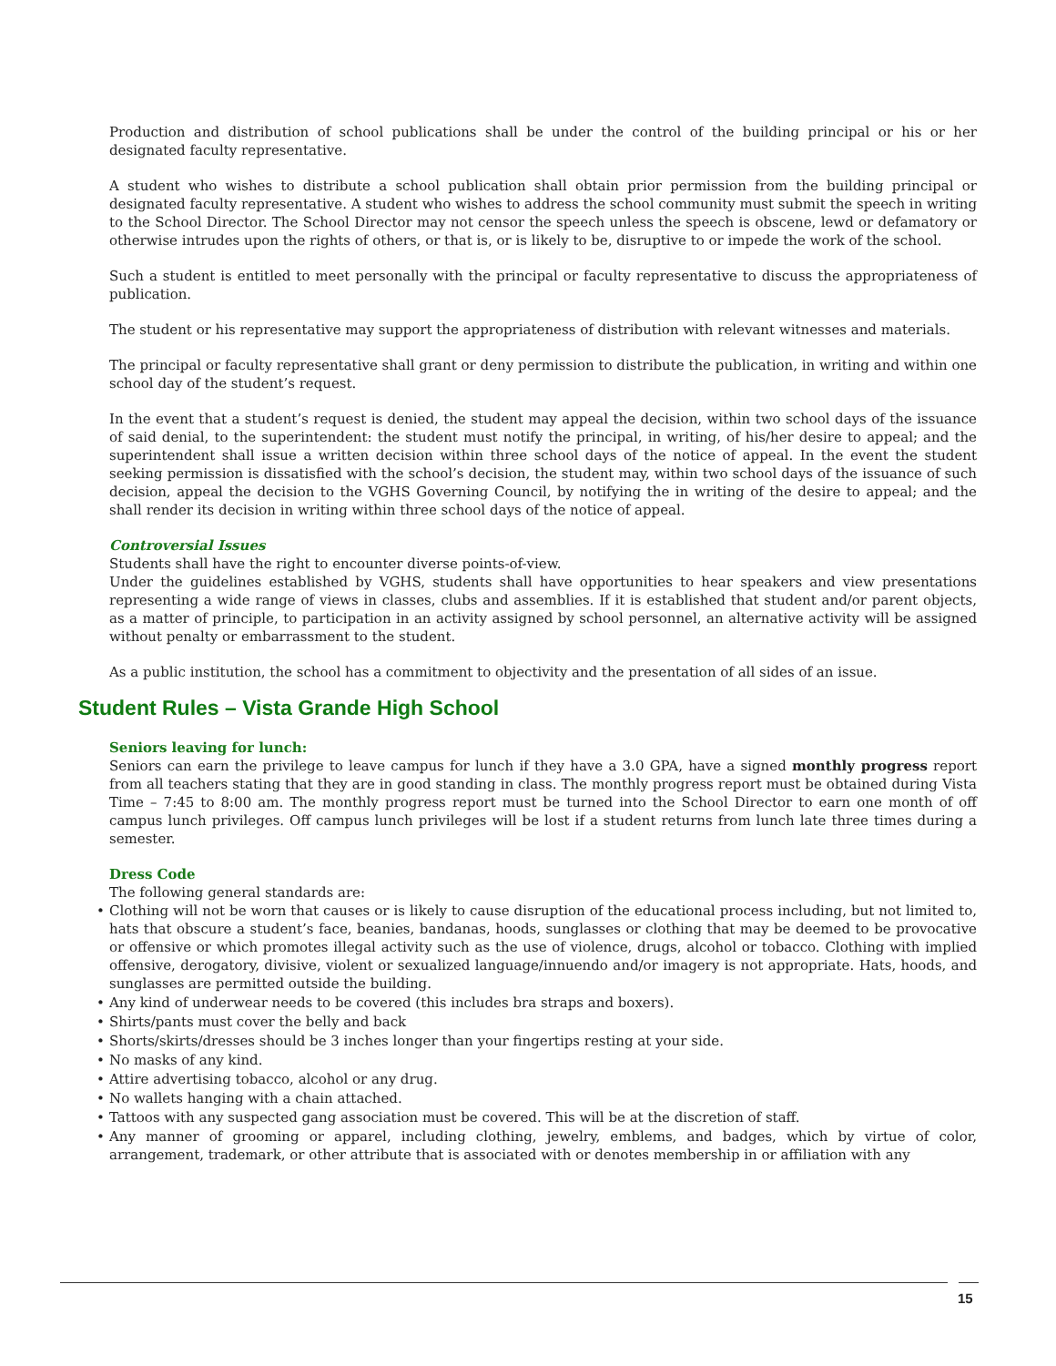Production and distribution of school publications shall be under the control of the building principal or his or her designated faculty representative.
A student who wishes to distribute a school publication shall obtain prior permission from the building principal or designated faculty representative. A student who wishes to address the school community must submit the speech in writing to the School Director. The School Director may not censor the speech unless the speech is obscene, lewd or defamatory or otherwise intrudes upon the rights of others, or that is, or is likely to be, disruptive to or impede the work of the school.
Such a student is entitled to meet personally with the principal or faculty representative to discuss the appropriateness of publication.
The student or his representative may support the appropriateness of distribution with relevant witnesses and materials.
The principal or faculty representative shall grant or deny permission to distribute the publication, in writing and within one school day of the student’s request.
In the event that a student’s request is denied, the student may appeal the decision, within two school days of the issuance of said denial, to the superintendent: the student must notify the principal, in writing, of his/her desire to appeal; and the superintendent shall issue a written decision within three school days of the notice of appeal. In the event the student seeking permission is dissatisfied with the school’s decision, the student may, within two school days of the issuance of such decision, appeal the decision to the VGHS Governing Council, by notifying the in writing of the desire to appeal; and the shall render its decision in writing within three school days of the notice of appeal.
Controversial Issues
Students shall have the right to encounter diverse points-of-view.
Under the guidelines established by VGHS, students shall have opportunities to hear speakers and view presentations representing a wide range of views in classes, clubs and assemblies. If it is established that student and/or parent objects, as a matter of principle, to participation in an activity assigned by school personnel, an alternative activity will be assigned without penalty or embarrassment to the student.
As a public institution, the school has a commitment to objectivity and the presentation of all sides of an issue.
Student Rules – Vista Grande High School
Seniors leaving for lunch:
Seniors can earn the privilege to leave campus for lunch if they have a 3.0 GPA, have a signed monthly progress report from all teachers stating that they are in good standing in class. The monthly progress report must be obtained during Vista Time – 7:45 to 8:00 am. The monthly progress report must be turned into the School Director to earn one month of off campus lunch privileges. Off campus lunch privileges will be lost if a student returns from lunch late three times during a semester.
Dress Code
The following general standards are:
• Clothing will not be worn that causes or is likely to cause disruption of the educational process including, but not limited to, hats that obscure a student’s face, beanies, bandanas, hoods, sunglasses or clothing that may be deemed to be provocative or offensive or which promotes illegal activity such as the use of violence, drugs, alcohol or tobacco. Clothing with implied offensive, derogatory, divisive, violent or sexualized language/innuendo and/or imagery is not appropriate. Hats, hoods, and sunglasses are permitted outside the building.
• Any kind of underwear needs to be covered (this includes bra straps and boxers).
• Shirts/pants must cover the belly and back
• Shorts/skirts/dresses should be 3 inches longer than your fingertips resting at your side.
• No masks of any kind.
• Attire advertising tobacco, alcohol or any drug.
• No wallets hanging with a chain attached.
• Tattoos with any suspected gang association must be covered. This will be at the discretion of staff.
• Any manner of grooming or apparel, including clothing, jewelry, emblems, and badges, which by virtue of color, arrangement, trademark, or other attribute that is associated with or denotes membership in or affiliation with any
15